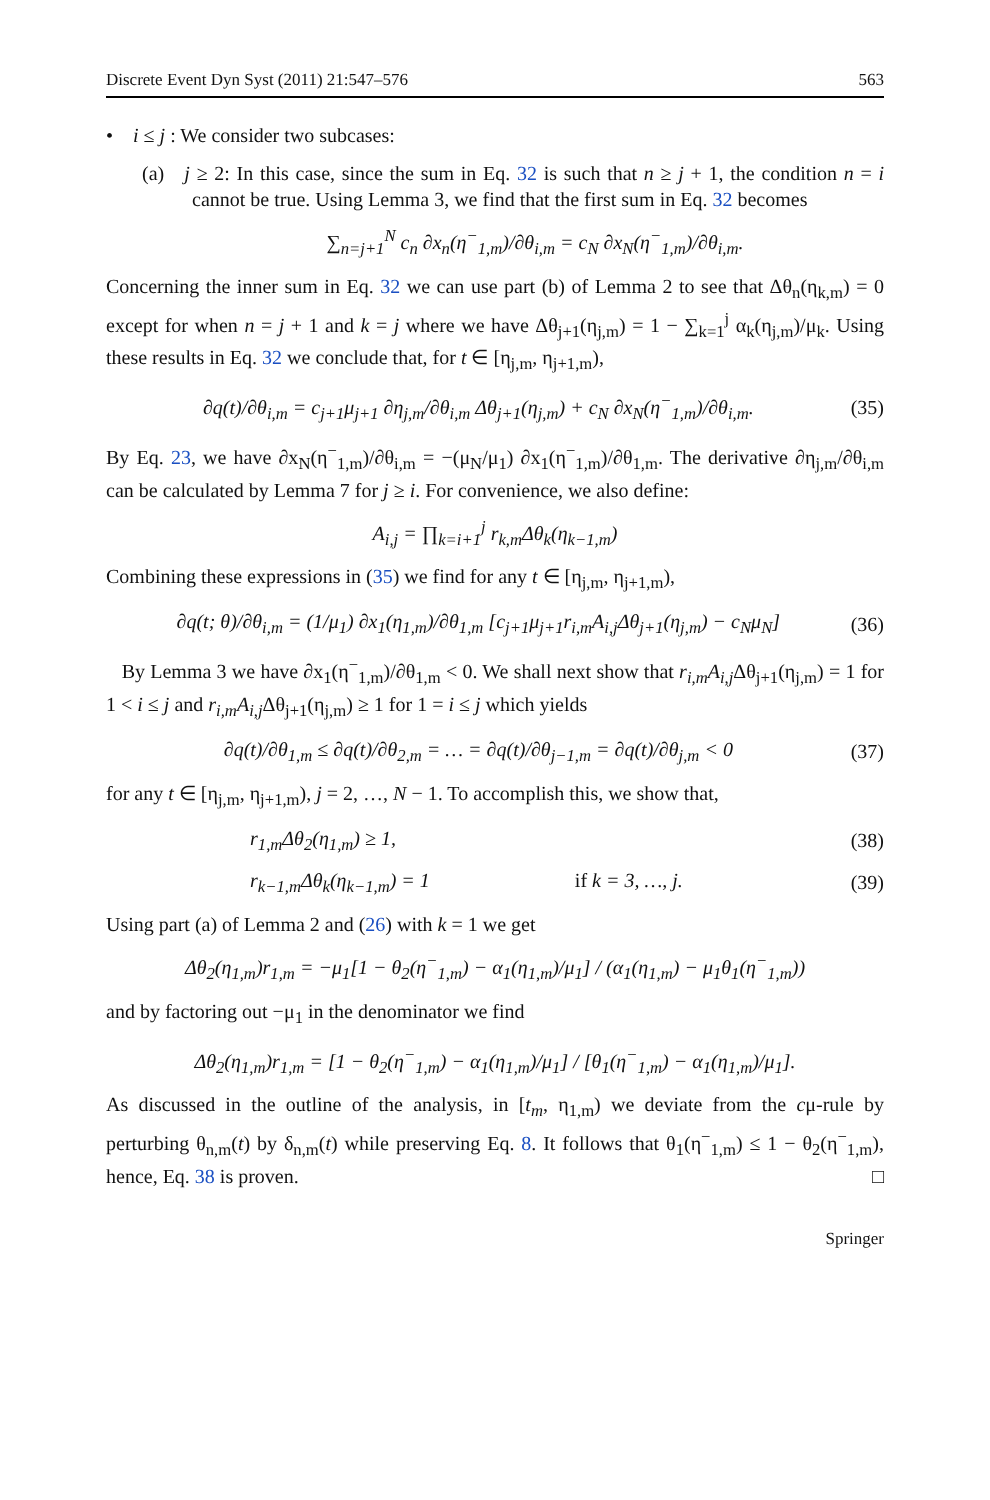Discrete Event Dyn Syst (2011) 21:547–576 563
• i ≤ j : We consider two subcases:
(a) j ≥ 2: In this case, since the sum in Eq. 32 is such that n ≥ j + 1, the condition n = i cannot be true. Using Lemma 3, we find that the first sum in Eq. 32 becomes
∑<sub>n=j+1</sub><sup>N</sup> c<sub>n</sub> ∂x<sub>n</sub>(η<sup>−</sup><sub>1,m</sub>)/∂θ<sub>i,m</sub> = c<sub>N</sub> ∂x<sub>N</sub>(η<sup>−</sup><sub>1,m</sub>)/∂θ<sub>i,m</sub>.
Concerning the inner sum in Eq. 32 we can use part (b) of Lemma 2 to see that Δθ<sub>n</sub>(η<sub>k,m</sub>) = 0 except for when n = j + 1 and k = j where we have Δθ<sub>j+1</sub>(η<sub>j,m</sub>) = 1 − ∑<sub>k=1</sub><sup>j</sup> α<sub>k</sub>(η<sub>j,m</sub>)/μ<sub>k</sub>. Using these results in Eq. 32 we conclude that, for t ∈ [η<sub>j,m</sub>, η<sub>j+1,m</sub>),
∂q(t)/∂θ<sub>i,m</sub> = c<sub>j+1</sub>μ<sub>j+1</sub> ∂η<sub>j,m</sub>/∂θ<sub>i,m</sub> Δθ<sub>j+1</sub>(η<sub>j,m</sub>) + c<sub>N</sub> ∂x<sub>N</sub>(η<sup>−</sup><sub>1,m</sub>)/∂θ<sub>i,m</sub>. (35)
By Eq. 23, we have ∂x<sub>N</sub>(η<sup>−</sup><sub>1,m</sub>)/∂θ<sub>i,m</sub> = −(μ<sub>N</sub>/μ<sub>1</sub>) ∂x<sub>1</sub>(η<sup>−</sup><sub>1,m</sub>)/∂θ<sub>1,m</sub>. The derivative ∂η<sub>j,m</sub>/∂θ<sub>i,m</sub> can be calculated by Lemma 7 for j ≥ i. For convenience, we also define:
A<sub>i,j</sub> = ∏<sub>k=i+1</sub><sup>j</sup> r<sub>k,m</sub>Δθ<sub>k</sub>(η<sub>k−1,m</sub>)
Combining these expressions in (35) we find for any t ∈ [η<sub>j,m</sub>, η<sub>j+1,m</sub>),
∂q(t; θ)/∂θ<sub>i,m</sub> = (1/μ<sub>1</sub>) ∂x<sub>1</sub>(η<sub>1,m</sub>)/∂θ<sub>1,m</sub> [c<sub>j+1</sub>μ<sub>j+1</sub>r<sub>i,m</sub>A<sub>i,j</sub>Δθ<sub>j+1</sub>(η<sub>j,m</sub>) − c<sub>N</sub>μ<sub>N</sub>] (36)
By Lemma 3 we have ∂x<sub>1</sub>(η<sup>−</sup><sub>1,m</sub>)/∂θ<sub>1,m</sub> < 0. We shall next show that r<sub>i,m</sub>A<sub>i,j</sub> Δθ<sub>j+1</sub>(η<sub>j,m</sub>) = 1 for 1 < i ≤ j and r<sub>i,m</sub>A<sub>i,j</sub> Δθ<sub>j+1</sub>(η<sub>j,m</sub>) ≥ 1 for 1 = i ≤ j which yields
∂q(t)/∂θ<sub>1,m</sub> ≤ ∂q(t)/∂θ<sub>2,m</sub> = … = ∂q(t)/∂θ<sub>j−1,m</sub> = ∂q(t)/∂θ<sub>j,m</sub> < 0 (37)
for any t ∈ [η<sub>j,m</sub>, η<sub>j+1,m</sub>), j = 2, …, N − 1. To accomplish this, we show that,
r<sub>1,m</sub>Δθ<sub>2</sub>(η<sub>1,m</sub>) ≥ 1, (38)
r<sub>k−1,m</sub>Δθ<sub>k</sub>(η<sub>k−1,m</sub>) = 1 if k = 3, …, j. (39)
Using part (a) of Lemma 2 and (26) with k = 1 we get
Δθ<sub>2</sub>(η<sub>1,m</sub>)r<sub>1,m</sub> = −μ<sub>1</sub>[1 − θ<sub>2</sub>(η<sup>−</sup><sub>1,m</sub>) − α<sub>1</sub>(η<sub>1,m</sub>)/μ<sub>1</sub>] / (α<sub>1</sub>(η<sub>1,m</sub>) − μ<sub>1</sub>θ<sub>1</sub>(η<sup>−</sup><sub>1,m</sub>))
and by factoring out −μ<sub>1</sub> in the denominator we find
Δθ<sub>2</sub>(η<sub>1,m</sub>)r<sub>1,m</sub> = [1 − θ<sub>2</sub>(η<sup>−</sup><sub>1,m</sub>) − α<sub>1</sub>(η<sub>1,m</sub>)/μ<sub>1</sub>] / [θ<sub>1</sub>(η<sup>−</sup><sub>1,m</sub>) − α<sub>1</sub>(η<sub>1,m</sub>)/μ<sub>1</sub>].
As discussed in the outline of the analysis, in [t<sub>m</sub>, η<sub>1,m</sub>) we deviate from the cμ-rule by perturbing θ<sub>n,m</sub>(t) by δ<sub>n,m</sub>(t) while preserving Eq. 8. It follows that θ<sub>1</sub>(η<sup>−</sup><sub>1,m</sub>) ≤ 1 − θ<sub>2</sub>(η<sup>−</sup><sub>1,m</sub>), hence, Eq. 38 is proven. □
Springer